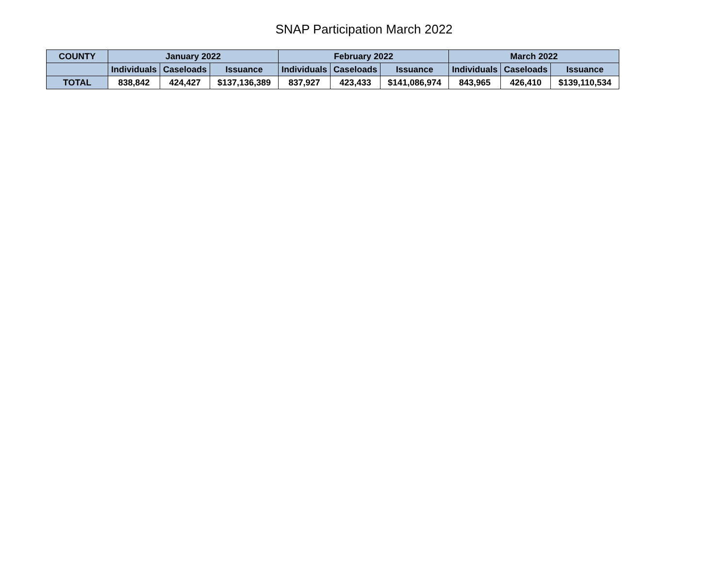SNAP Participation March 2022
| COUNTY | January 2022 | | | February 2022 | | | March 2022 | | |
| --- | --- | --- | --- | --- | --- | --- | --- | --- | --- |
| | Individuals | Caseloads | Issuance | Individuals | Caseloads | Issuance | Individuals | Caseloads | Issuance |
| TOTAL | 838,842 | 424,427 | $137,136,389 | 837,927 | 423,433 | $141,086,974 | 843,965 | 426,410 | $139,110,534 |